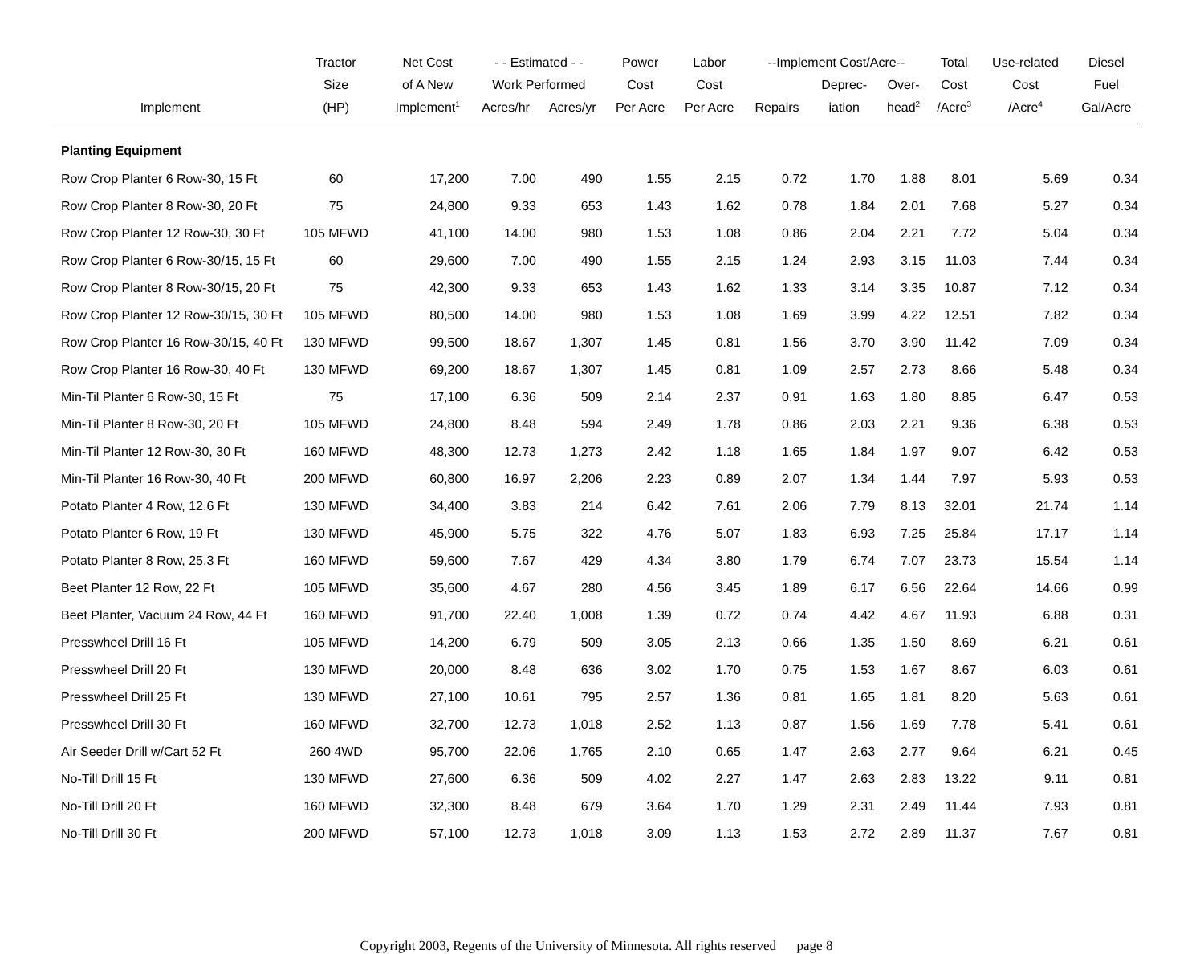| | Tractor | Net Cost | - - Estimated - - | | Power | Labor | --Implement Cost/Acre-- | | | Total | Use-related | Diesel |
| --- | --- | --- | --- | --- | --- | --- | --- | --- | --- | --- | --- | --- |
| | Size | of A New | Work Performed | | Cost | Cost | | Deprec- | Over- | Cost | Cost | Fuel |
| Implement | (HP) | Implement<sup>1</sup> | Acres/hr | Acres/yr | Per Acre | Per Acre | Repairs | iation | head<sup>2</sup> | /Acre<sup>3</sup> | /Acre<sup>4</sup> | Gal/Acre |
| Planting Equipment | | | | | | | | | | | | |
| Row Crop Planter 6 Row-30, 15 Ft | 60 | 17,200 | 7.00 | 490 | 1.55 | 2.15 | 0.72 | 1.70 | 1.88 | 8.01 | 5.69 | 0.34 |
| Row Crop Planter 8 Row-30, 20 Ft | 75 | 24,800 | 9.33 | 653 | 1.43 | 1.62 | 0.78 | 1.84 | 2.01 | 7.68 | 5.27 | 0.34 |
| Row Crop Planter 12 Row-30, 30 Ft | 105 MFWD | 41,100 | 14.00 | 980 | 1.53 | 1.08 | 0.86 | 2.04 | 2.21 | 7.72 | 5.04 | 0.34 |
| Row Crop Planter 6 Row-30/15, 15 Ft | 60 | 29,600 | 7.00 | 490 | 1.55 | 2.15 | 1.24 | 2.93 | 3.15 | 11.03 | 7.44 | 0.34 |
| Row Crop Planter 8 Row-30/15, 20 Ft | 75 | 42,300 | 9.33 | 653 | 1.43 | 1.62 | 1.33 | 3.14 | 3.35 | 10.87 | 7.12 | 0.34 |
| Row Crop Planter 12 Row-30/15, 30 Ft | 105 MFWD | 80,500 | 14.00 | 980 | 1.53 | 1.08 | 1.69 | 3.99 | 4.22 | 12.51 | 7.82 | 0.34 |
| Row Crop Planter 16 Row-30/15, 40 Ft | 130 MFWD | 99,500 | 18.67 | 1,307 | 1.45 | 0.81 | 1.56 | 3.70 | 3.90 | 11.42 | 7.09 | 0.34 |
| Row Crop Planter 16 Row-30, 40 Ft | 130 MFWD | 69,200 | 18.67 | 1,307 | 1.45 | 0.81 | 1.09 | 2.57 | 2.73 | 8.66 | 5.48 | 0.34 |
| Min-Til Planter 6 Row-30, 15 Ft | 75 | 17,100 | 6.36 | 509 | 2.14 | 2.37 | 0.91 | 1.63 | 1.80 | 8.85 | 6.47 | 0.53 |
| Min-Til Planter 8 Row-30, 20 Ft | 105 MFWD | 24,800 | 8.48 | 594 | 2.49 | 1.78 | 0.86 | 2.03 | 2.21 | 9.36 | 6.38 | 0.53 |
| Min-Til Planter 12 Row-30, 30 Ft | 160 MFWD | 48,300 | 12.73 | 1,273 | 2.42 | 1.18 | 1.65 | 1.84 | 1.97 | 9.07 | 6.42 | 0.53 |
| Min-Til Planter 16 Row-30, 40 Ft | 200 MFWD | 60,800 | 16.97 | 2,206 | 2.23 | 0.89 | 2.07 | 1.34 | 1.44 | 7.97 | 5.93 | 0.53 |
| Potato Planter 4 Row, 12.6 Ft | 130 MFWD | 34,400 | 3.83 | 214 | 6.42 | 7.61 | 2.06 | 7.79 | 8.13 | 32.01 | 21.74 | 1.14 |
| Potato Planter 6 Row, 19 Ft | 130 MFWD | 45,900 | 5.75 | 322 | 4.76 | 5.07 | 1.83 | 6.93 | 7.25 | 25.84 | 17.17 | 1.14 |
| Potato Planter 8 Row, 25.3 Ft | 160 MFWD | 59,600 | 7.67 | 429 | 4.34 | 3.80 | 1.79 | 6.74 | 7.07 | 23.73 | 15.54 | 1.14 |
| Beet Planter 12 Row, 22 Ft | 105 MFWD | 35,600 | 4.67 | 280 | 4.56 | 3.45 | 1.89 | 6.17 | 6.56 | 22.64 | 14.66 | 0.99 |
| Beet Planter, Vacuum 24 Row, 44 Ft | 160 MFWD | 91,700 | 22.40 | 1,008 | 1.39 | 0.72 | 0.74 | 4.42 | 4.67 | 11.93 | 6.88 | 0.31 |
| Presswheel Drill 16 Ft | 105 MFWD | 14,200 | 6.79 | 509 | 3.05 | 2.13 | 0.66 | 1.35 | 1.50 | 8.69 | 6.21 | 0.61 |
| Presswheel Drill 20 Ft | 130 MFWD | 20,000 | 8.48 | 636 | 3.02 | 1.70 | 0.75 | 1.53 | 1.67 | 8.67 | 6.03 | 0.61 |
| Presswheel Drill 25 Ft | 130 MFWD | 27,100 | 10.61 | 795 | 2.57 | 1.36 | 0.81 | 1.65 | 1.81 | 8.20 | 5.63 | 0.61 |
| Presswheel Drill 30 Ft | 160 MFWD | 32,700 | 12.73 | 1,018 | 2.52 | 1.13 | 0.87 | 1.56 | 1.69 | 7.78 | 5.41 | 0.61 |
| Air Seeder Drill w/Cart 52 Ft | 260 4WD | 95,700 | 22.06 | 1,765 | 2.10 | 0.65 | 1.47 | 2.63 | 2.77 | 9.64 | 6.21 | 0.45 |
| No-Till Drill 15 Ft | 130 MFWD | 27,600 | 6.36 | 509 | 4.02 | 2.27 | 1.47 | 2.63 | 2.83 | 13.22 | 9.11 | 0.81 |
| No-Till Drill 20 Ft | 160 MFWD | 32,300 | 8.48 | 679 | 3.64 | 1.70 | 1.29 | 2.31 | 2.49 | 11.44 | 7.93 | 0.81 |
| No-Till Drill 30 Ft | 200 MFWD | 57,100 | 12.73 | 1,018 | 3.09 | 1.13 | 1.53 | 2.72 | 2.89 | 11.37 | 7.67 | 0.81 |
Copyright 2003, Regents of the University of Minnesota. All rights reserved page 8